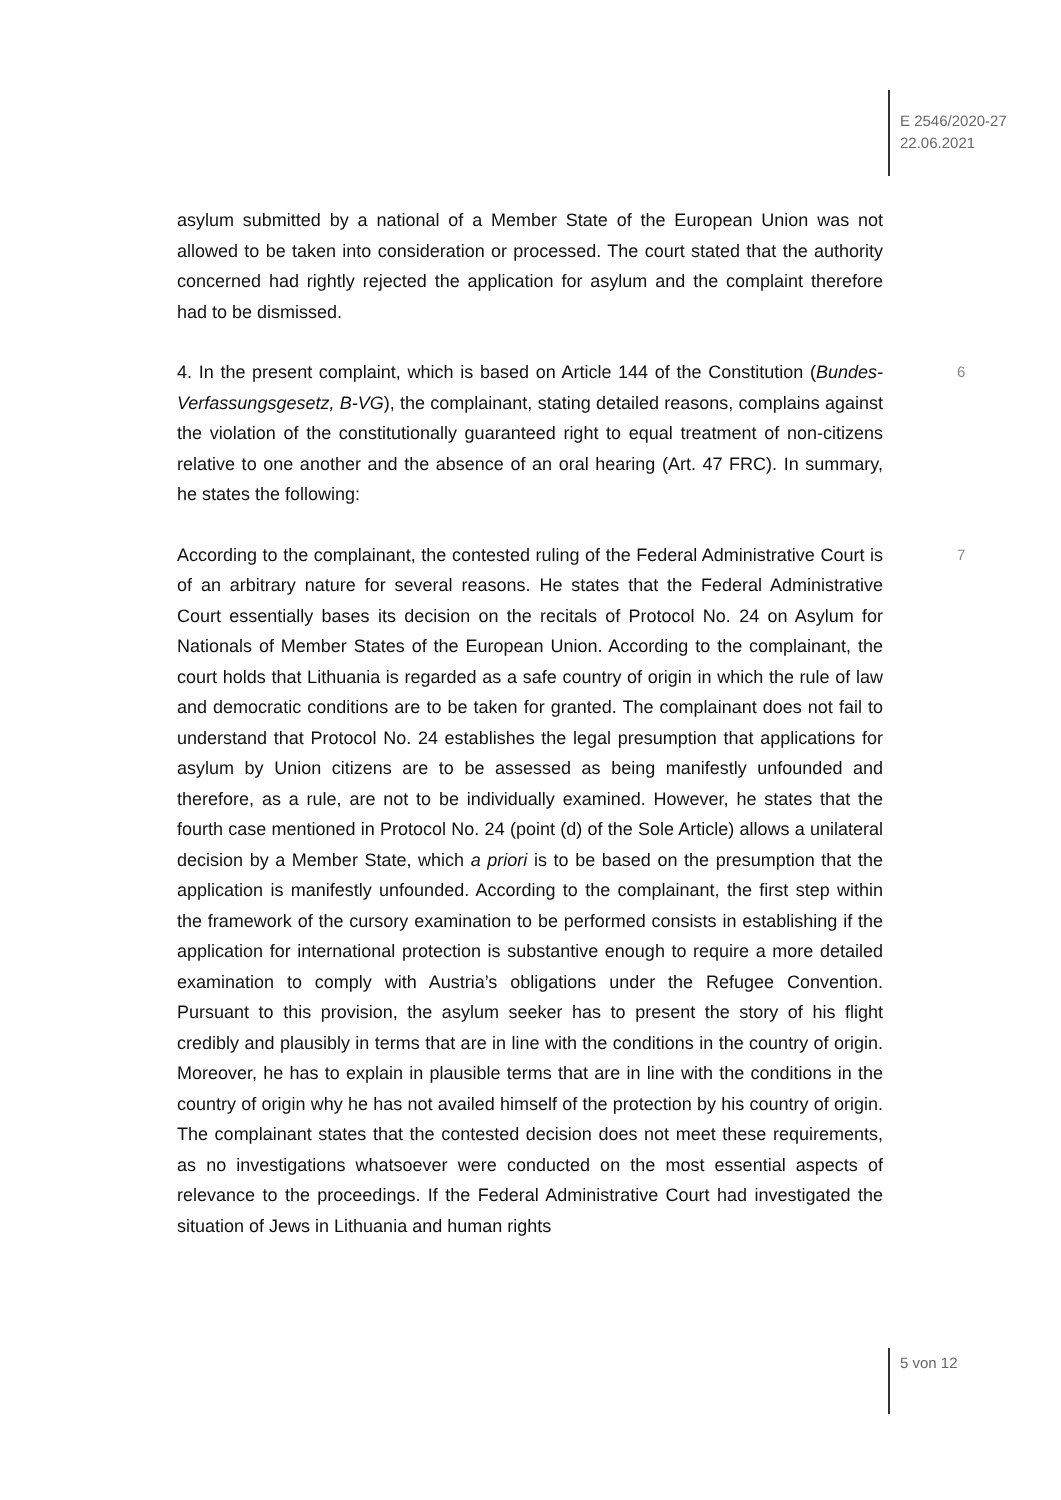E 2546/2020-27
22.06.2021
asylum submitted by a national of a Member State of the European Union was not allowed to be taken into consideration or processed. The court stated that the authority concerned had rightly rejected the application for asylum and the complaint therefore had to be dismissed.
6 4. In the present complaint, which is based on Article 144 of the Constitution (Bundes-Verfassungsgesetz, B-VG), the complainant, stating detailed reasons, complains against the violation of the constitutionally guaranteed right to equal treatment of non-citizens relative to one another and the absence of an oral hearing (Art. 47 FRC). In summary, he states the following:
7 According to the complainant, the contested ruling of the Federal Administrative Court is of an arbitrary nature for several reasons. He states that the Federal Administrative Court essentially bases its decision on the recitals of Protocol No. 24 on Asylum for Nationals of Member States of the European Union. According to the complainant, the court holds that Lithuania is regarded as a safe country of origin in which the rule of law and democratic conditions are to be taken for granted. The complainant does not fail to understand that Protocol No. 24 establishes the legal presumption that applications for asylum by Union citizens are to be assessed as being manifestly unfounded and therefore, as a rule, are not to be individually examined. However, he states that the fourth case mentioned in Protocol No. 24 (point (d) of the Sole Article) allows a unilateral decision by a Member State, which a priori is to be based on the presumption that the application is manifestly unfounded. According to the complainant, the first step within the framework of the cursory examination to be performed consists in establishing if the application for international protection is substantive enough to require a more detailed examination to comply with Austria’s obligations under the Refugee Convention. Pursuant to this provision, the asylum seeker has to present the story of his flight credibly and plausibly in terms that are in line with the conditions in the country of origin. Moreover, he has to explain in plausible terms that are in line with the conditions in the country of origin why he has not availed himself of the protection by his country of origin. The complainant states that the contested decision does not meet these requirements, as no investigations whatsoever were conducted on the most essential aspects of relevance to the proceedings. If the Federal Administrative Court had investigated the situation of Jews in Lithuania and human rights
5 von 12